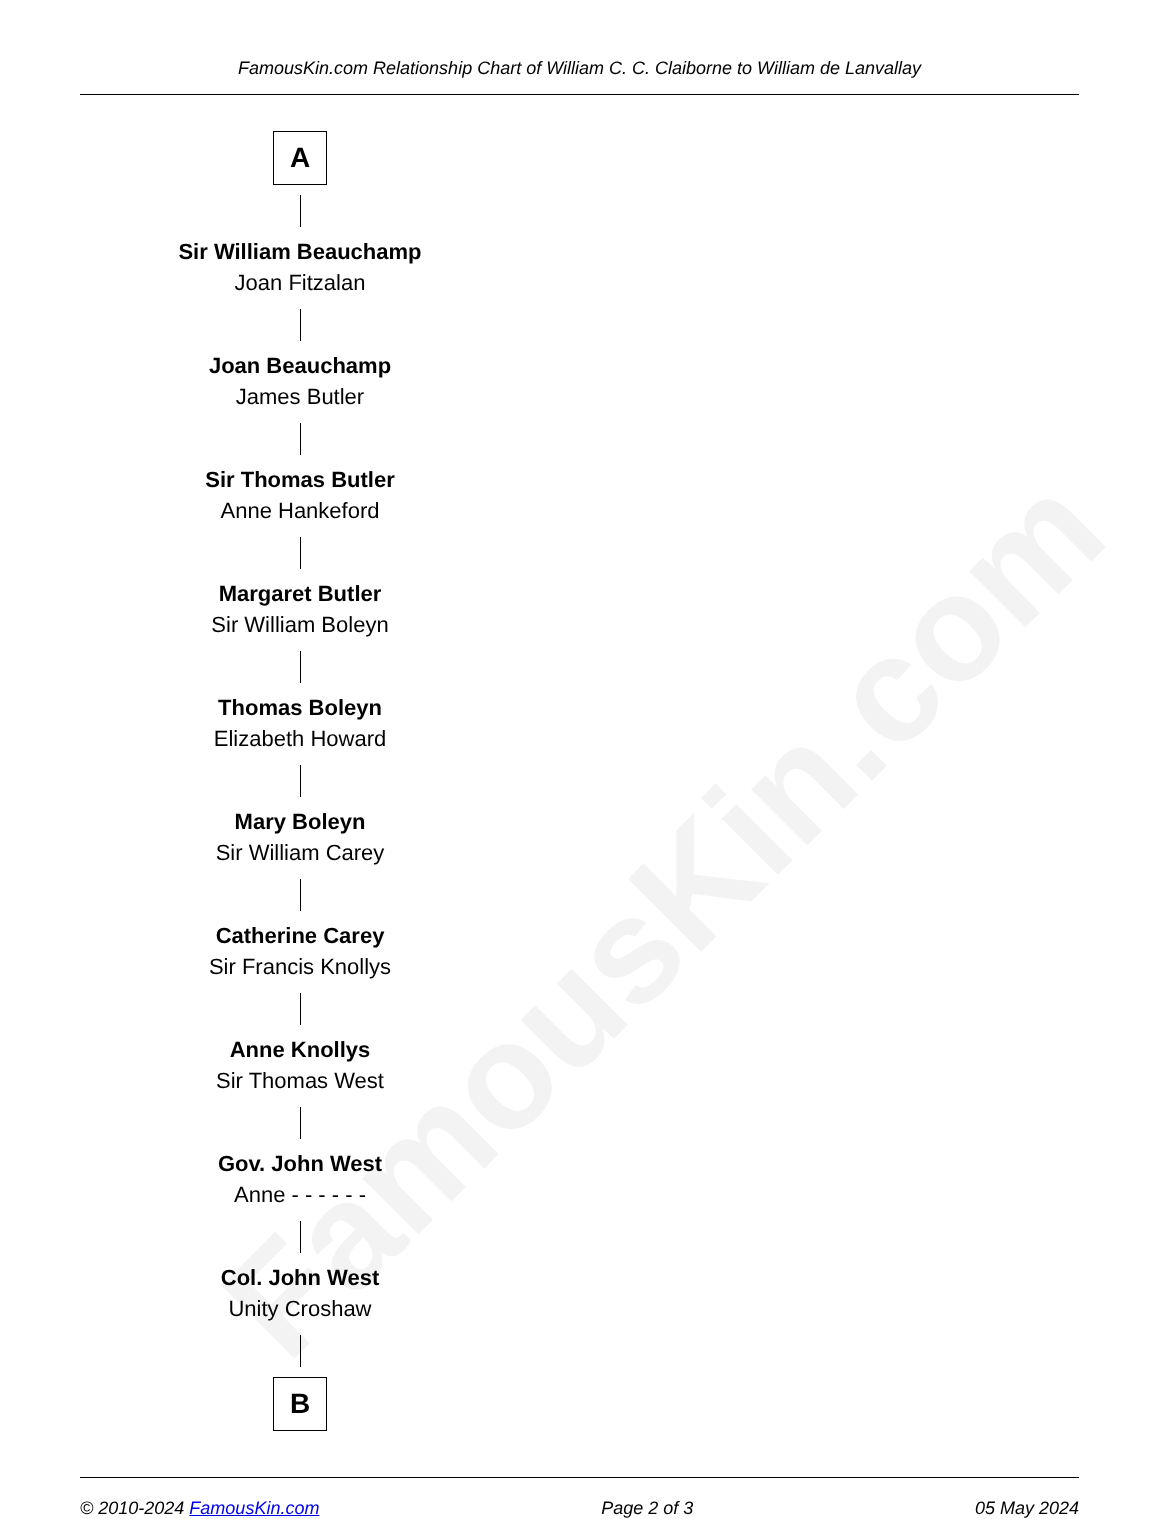FamousKin.com
FamousKin.com Relationship Chart of William C. C. Claiborne to William de Lanvallay
A
Sir William Beauchamp
Joan Fitzalan
Joan Beauchamp
James Butler
Sir Thomas Butler
Anne Hankeford
Margaret Butler
Sir William Boleyn
Thomas Boleyn
Elizabeth Howard
Mary Boleyn
Sir William Carey
Catherine Carey
Sir Francis Knollys
Anne Knollys
Sir Thomas West
Gov. John West
Anne - - - - - -
Col. John West
Unity Croshaw
B
© 2010-2024 FamousKin.com Page 2 of 3 05 May 2024